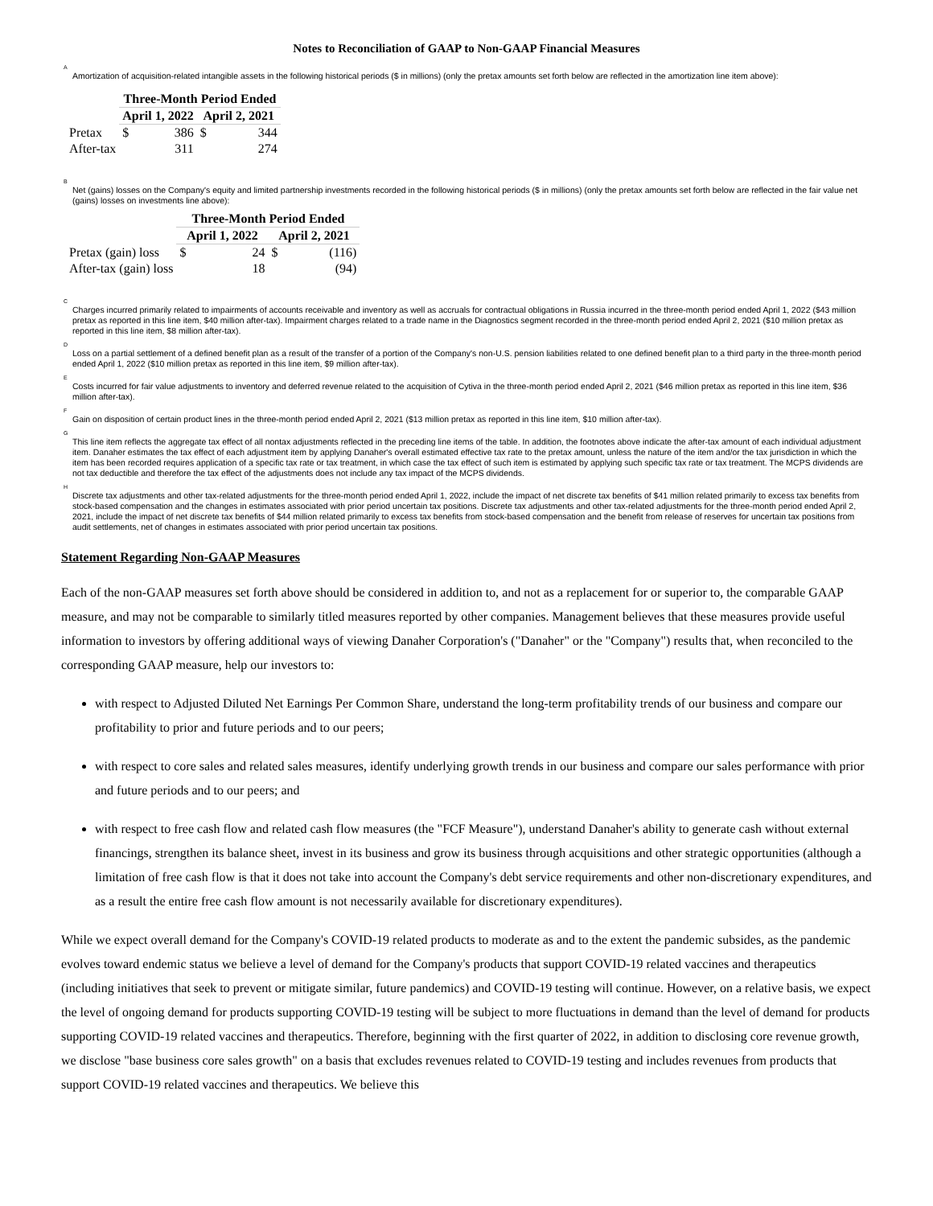Notes to Reconciliation of GAAP to Non-GAAP Financial Measures
<sup>A</sup>
Amortization of acquisition-related intangible assets in the following historical periods ($ in millions) (only the pretax amounts set forth below are reflected in the amortization line item above):
| | Three-Month Period Ended | | | |
| --- | --- | --- | --- | --- |
| | April 1, 2022 | | April 2, 2021 | |
| Pretax | $ | 386 | $ | 344 |
| After-tax | | 311 | | 274 |
<sup>B</sup>
Net (gains) losses on the Company's equity and limited partnership investments recorded in the following historical periods ($ in millions) (only the pretax amounts set forth below are reflected in the fair value net (gains) losses on investments line above):
| | Three-Month Period Ended | | | |
| --- | --- | --- | --- | --- |
| | April 1, 2022 | | April 2, 2021 | |
| Pretax (gain) loss | $ | 24 | $ | (116) |
| After-tax (gain) loss | | 18 | | (94) |
<sup>C</sup>
Charges incurred primarily related to impairments of accounts receivable and inventory as well as accruals for contractual obligations in Russia incurred in the three-month period ended April 1, 2022 ($43 million pretax as reported in this line item, $40 million after-tax). Impairment charges related to a trade name in the Diagnostics segment recorded in the three-month period ended April 2, 2021 ($10 million pretax as reported in this line item, $8 million after-tax).
<sup>D</sup>
Loss on a partial settlement of a defined benefit plan as a result of the transfer of a portion of the Company's non-U.S. pension liabilities related to one defined benefit plan to a third party in the three-month period ended April 1, 2022 ($10 million pretax as reported in this line item, $9 million after-tax).
<sup>E</sup>
Costs incurred for fair value adjustments to inventory and deferred revenue related to the acquisition of Cytiva in the three-month period ended April 2, 2021 ($46 million pretax as reported in this line item, $36 million after-tax).
<sup>F</sup>
Gain on disposition of certain product lines in the three-month period ended April 2, 2021 ($13 million pretax as reported in this line item, $10 million after-tax).
<sup>G</sup>
This line item reflects the aggregate tax effect of all nontax adjustments reflected in the preceding line items of the table. In addition, the footnotes above indicate the after-tax amount of each individual adjustment item. Danaher estimates the tax effect of each adjustment item by applying Danaher's overall estimated effective tax rate to the pretax amount, unless the nature of the item and/or the tax jurisdiction in which the item has been recorded requires application of a specific tax rate or tax treatment, in which case the tax effect of such item is estimated by applying such specific tax rate or tax treatment. The MCPS dividends are not tax deductible and therefore the tax effect of the adjustments does not include any tax impact of the MCPS dividends.
<sup>H</sup>
Discrete tax adjustments and other tax-related adjustments for the three-month period ended April 1, 2022, include the impact of net discrete tax benefits of $41 million related primarily to excess tax benefits from stock-based compensation and the changes in estimates associated with prior period uncertain tax positions. Discrete tax adjustments and other tax-related adjustments for the three-month period ended April 2, 2021, include the impact of net discrete tax benefits of $44 million related primarily to excess tax benefits from stock-based compensation and the benefit from release of reserves for uncertain tax positions from audit settlements, net of changes in estimates associated with prior period uncertain tax positions.
Statement Regarding Non-GAAP Measures
Each of the non-GAAP measures set forth above should be considered in addition to, and not as a replacement for or superior to, the comparable GAAP measure, and may not be comparable to similarly titled measures reported by other companies. Management believes that these measures provide useful information to investors by offering additional ways of viewing Danaher Corporation's ("Danaher" or the "Company") results that, when reconciled to the corresponding GAAP measure, help our investors to:
with respect to Adjusted Diluted Net Earnings Per Common Share, understand the long-term profitability trends of our business and compare our profitability to prior and future periods and to our peers;
with respect to core sales and related sales measures, identify underlying growth trends in our business and compare our sales performance with prior and future periods and to our peers; and
with respect to free cash flow and related cash flow measures (the "FCF Measure"), understand Danaher's ability to generate cash without external financings, strengthen its balance sheet, invest in its business and grow its business through acquisitions and other strategic opportunities (although a limitation of free cash flow is that it does not take into account the Company's debt service requirements and other non-discretionary expenditures, and as a result the entire free cash flow amount is not necessarily available for discretionary expenditures).
While we expect overall demand for the Company's COVID-19 related products to moderate as and to the extent the pandemic subsides, as the pandemic evolves toward endemic status we believe a level of demand for the Company's products that support COVID-19 related vaccines and therapeutics (including initiatives that seek to prevent or mitigate similar, future pandemics) and COVID-19 testing will continue. However, on a relative basis, we expect the level of ongoing demand for products supporting COVID-19 testing will be subject to more fluctuations in demand than the level of demand for products supporting COVID-19 related vaccines and therapeutics. Therefore, beginning with the first quarter of 2022, in addition to disclosing core revenue growth, we disclose "base business core sales growth" on a basis that excludes revenues related to COVID-19 testing and includes revenues from products that support COVID-19 related vaccines and therapeutics. We believe this